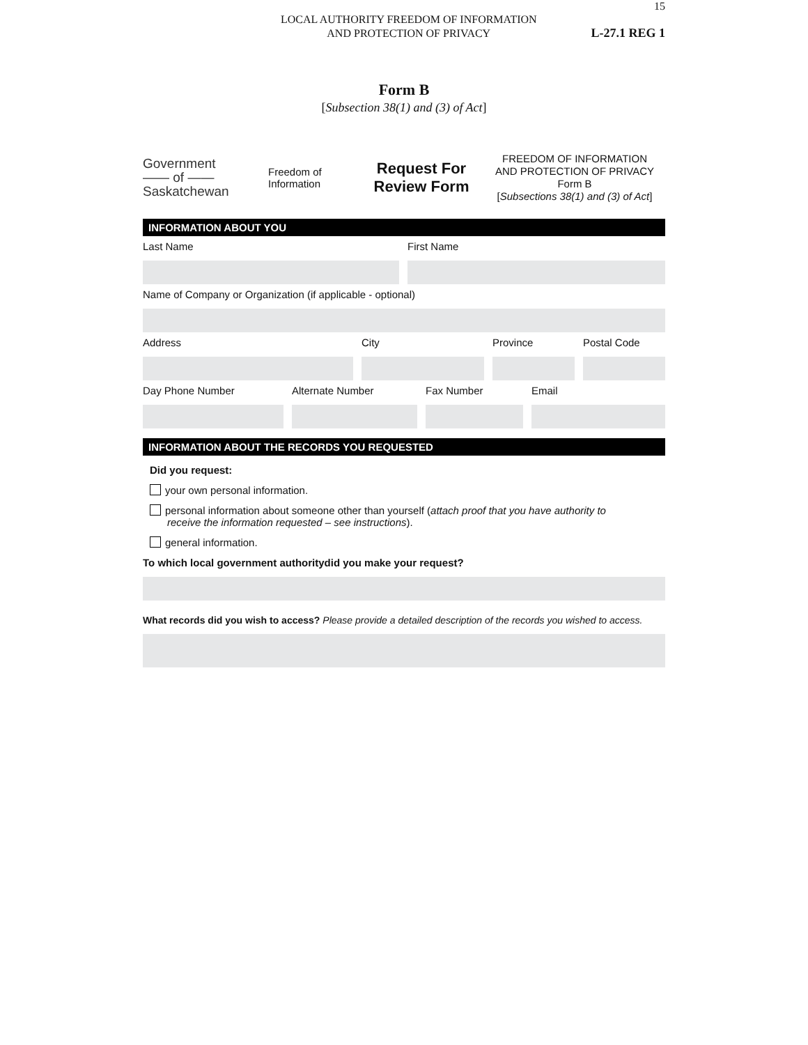15
LOCAL AUTHORITY FREEDOM OF INFORMATION
AND PROTECTION OF PRIVACY
L-27.1 REG 1
Form B
[Subsection 38(1) and (3) of Act]
Government
—— of ——
Saskatchewan
Freedom of
Information
Request For
Review Form
FREEDOM OF INFORMATION
AND PROTECTION OF PRIVACY
Form B
[Subsections 38(1) and (3) of Act]
INFORMATION ABOUT YOU
Last Name First Name
Name of Company or Organization (if applicable - optional)
Address City Province Postal Code
Day Phone Number Alternate Number Fax Number Email
INFORMATION ABOUT THE RECORDS YOU REQUESTED
Did you request:
your own personal information.
personal information about someone other than yourself (attach proof that you have authority to
receive the information requested – see instructions).
general information.
To which local government authoritydid you make your request?
What records did you wish to access? Please provide a detailed description of the records you wished to access.